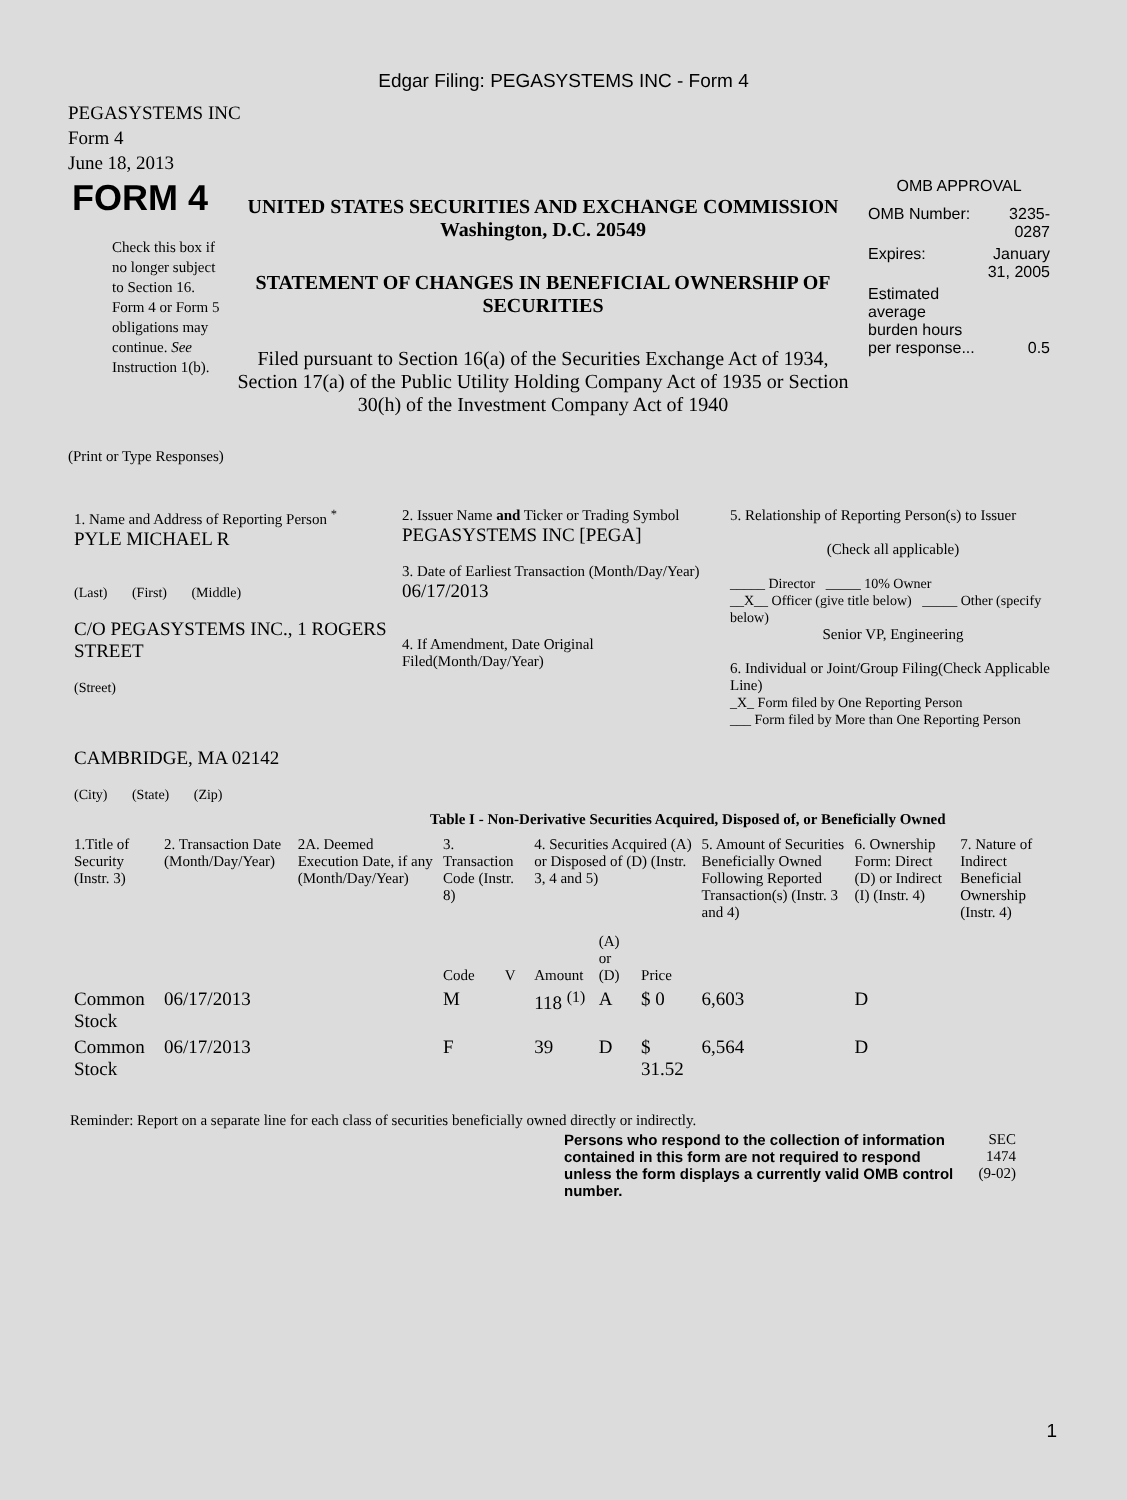Edgar Filing: PEGASYSTEMS INC - Form 4
PEGASYSTEMS INC
Form 4
June 18, 2013
| FORM 4 Check this box if no longer subject to Section 16. Form 4 or Form 5 obligations may continue. See Instruction 1(b). | UNITED STATES SECURITIES AND EXCHANGE COMMISSION Washington, D.C. 20549 STATEMENT OF CHANGES IN BENEFICIAL OWNERSHIP OF SECURITIES Filed pursuant to Section 16(a) of the Securities Exchange Act of 1934, Section 17(a) of the Public Utility Holding Company Act of 1935 or Section 30(h) of the Investment Company Act of 1940 | OMB APPROVAL / OMB Number: / 3235-0287 / / Expires: / January 31, 2005 / / Estimated average burden hours per response... / 0.5 / |
(Print or Type Responses)
| 1. Name and Address of Reporting Person <sup>*</sup> PYLE MICHAEL R (Last) (First) (Middle) C/O PEGASYSTEMS INC., 1 ROGERS STREET (Street) CAMBRIDGE, MA 02142 (City) (State) (Zip) | 2. Issuer Name and Ticker or Trading Symbol PEGASYSTEMS INC [PEGA] 3. Date of Earliest Transaction (Month/Day/Year) 06/17/2013 4. If Amendment, Date Original Filed(Month/Day/Year) | 5. Relationship of Reporting Person(s) to Issuer (Check all applicable) _____ Director _____ 10% Owner __X__ Officer (give title below) _____ Other (specify below) Senior VP, Engineering 6. Individual or Joint/Group Filing(Check Applicable Line) _X_ Form filed by One Reporting Person ___ Form filed by More than One Reporting Person |
Table I - Non-Derivative Securities Acquired, Disposed of, or Beneficially Owned
| 1.Title of Security (Instr. 3) | 2. Transaction Date (Month/Day/Year) | 2A. Deemed Execution Date, if any (Month/Day/Year) | 3. Transaction Code (Instr. 8) | | 4. Securities Acquired (A) or Disposed of (D) (Instr. 3, 4 and 5) | | | 5. Amount of Securities Beneficially Owned Following Reported Transaction(s) (Instr. 3 and 4) | 6. Ownership Form: Direct (D) or Indirect (I) (Instr. 4) | 7. Nature of Indirect Beneficial Ownership (Instr. 4) |
| --- | --- | --- | --- | --- | --- | --- | --- | --- | --- | --- |
| | | | Code | V | Amount | (A) or (D) | Price | | | |
| Common Stock | 06/17/2013 | | M | | 118 <sup>(1)</sup> | A | $ 0 | 6,603 | D | |
| Common Stock | 06/17/2013 | | F | | 39 | D | $ 31.52 | 6,564 | D | |
Reminder: Report on a separate line for each class of securities beneficially owned directly or indirectly.
| Persons who respond to the collection of information contained in this form are not required to respond unless the form displays a currently valid OMB control number. | SEC 1474 (9-02) |
1